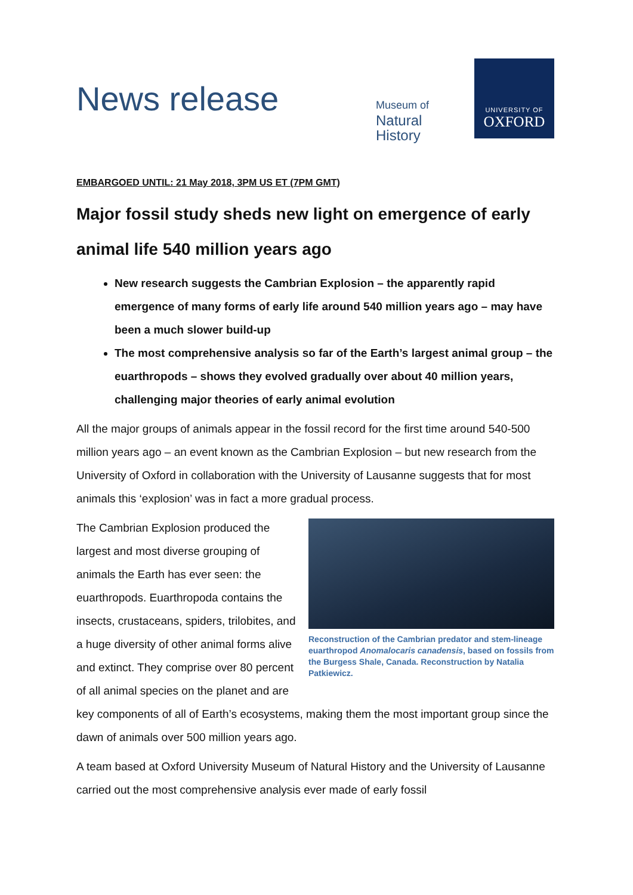News release
Museum of
Natural
History
UNIVERSITY OF
OXFORD
EMBARGOED UNTIL: 21 May 2018, 3PM US ET (7PM GMT)
Major fossil study sheds new light on emergence of early animal life 540 million years ago
New research suggests the Cambrian Explosion – the apparently rapid emergence of many forms of early life around 540 million years ago – may have been a much slower build-up
The most comprehensive analysis so far of the Earth’s largest animal group – the euarthropods – shows they evolved gradually over about 40 million years, challenging major theories of early animal evolution
All the major groups of animals appear in the fossil record for the first time around 540-500 million years ago – an event known as the Cambrian Explosion – but new research from the University of Oxford in collaboration with the University of Lausanne suggests that for most animals this ‘explosion’ was in fact a more gradual process.
Reconstruction of the Cambrian predator and stem-lineage euarthropod Anomalocaris canadensis, based on fossils from the Burgess Shale, Canada. Reconstruction by Natalia Patkiewicz.
The Cambrian Explosion produced the largest and most diverse grouping of animals the Earth has ever seen: the euarthropods. Euarthropoda contains the insects, crustaceans, spiders, trilobites, and a huge diversity of other animal forms alive and extinct. They comprise over 80 percent of all animal species on the planet and are key components of all of Earth’s ecosystems, making them the most important group since the dawn of animals over 500 million years ago.
A team based at Oxford University Museum of Natural History and the University of Lausanne carried out the most comprehensive analysis ever made of early fossil